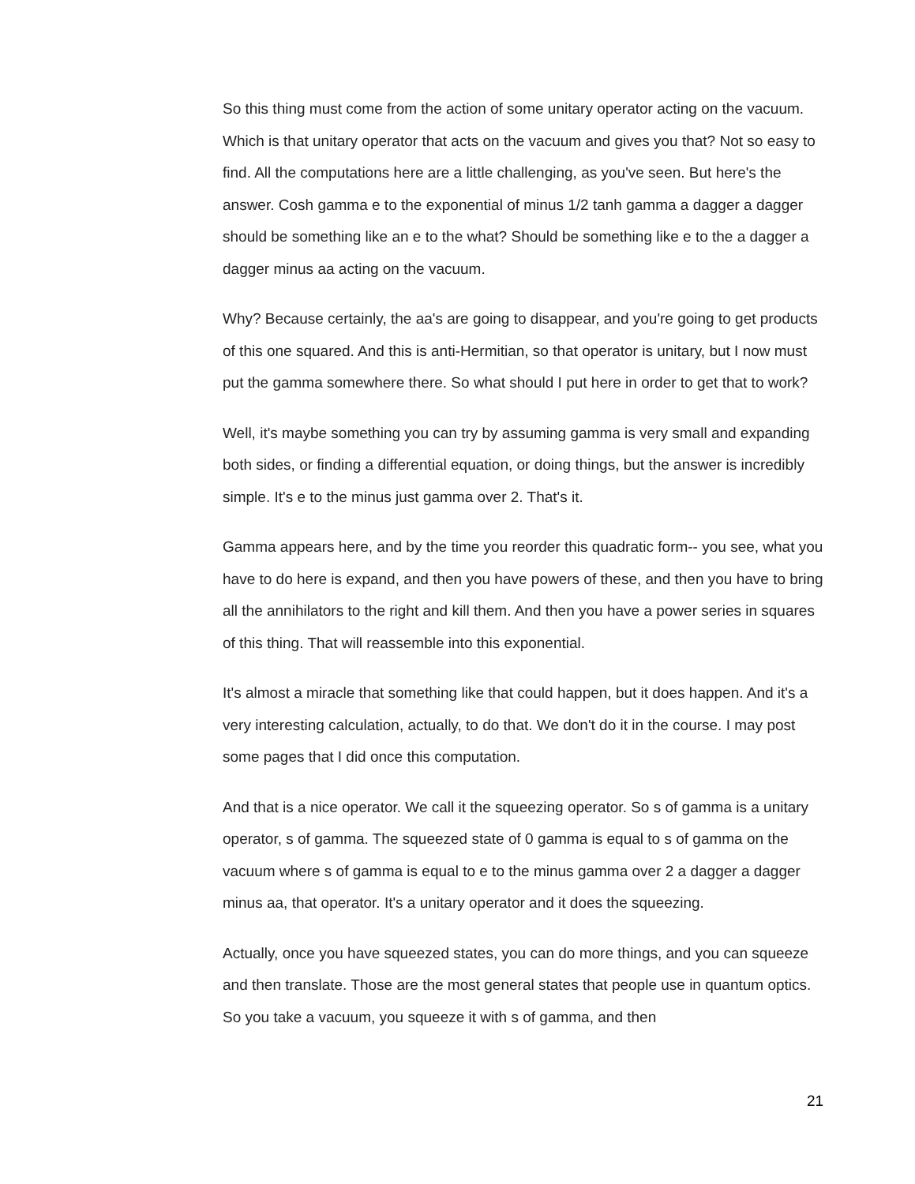So this thing must come from the action of some unitary operator acting on the vacuum. Which is that unitary operator that acts on the vacuum and gives you that? Not so easy to find. All the computations here are a little challenging, as you've seen. But here's the answer. Cosh gamma e to the exponential of minus 1/2 tanh gamma a dagger a dagger should be something like an e to the what? Should be something like e to the a dagger a dagger minus aa acting on the vacuum.
Why? Because certainly, the aa's are going to disappear, and you're going to get products of this one squared. And this is anti-Hermitian, so that operator is unitary, but I now must put the gamma somewhere there. So what should I put here in order to get that to work?
Well, it's maybe something you can try by assuming gamma is very small and expanding both sides, or finding a differential equation, or doing things, but the answer is incredibly simple. It's e to the minus just gamma over 2. That's it.
Gamma appears here, and by the time you reorder this quadratic form-- you see, what you have to do here is expand, and then you have powers of these, and then you have to bring all the annihilators to the right and kill them. And then you have a power series in squares of this thing. That will reassemble into this exponential.
It's almost a miracle that something like that could happen, but it does happen. And it's a very interesting calculation, actually, to do that. We don't do it in the course. I may post some pages that I did once this computation.
And that is a nice operator. We call it the squeezing operator. So s of gamma is a unitary operator, s of gamma. The squeezed state of 0 gamma is equal to s of gamma on the vacuum where s of gamma is equal to e to the minus gamma over 2 a dagger a dagger minus aa, that operator. It's a unitary operator and it does the squeezing.
Actually, once you have squeezed states, you can do more things, and you can squeeze and then translate. Those are the most general states that people use in quantum optics. So you take a vacuum, you squeeze it with s of gamma, and then
21